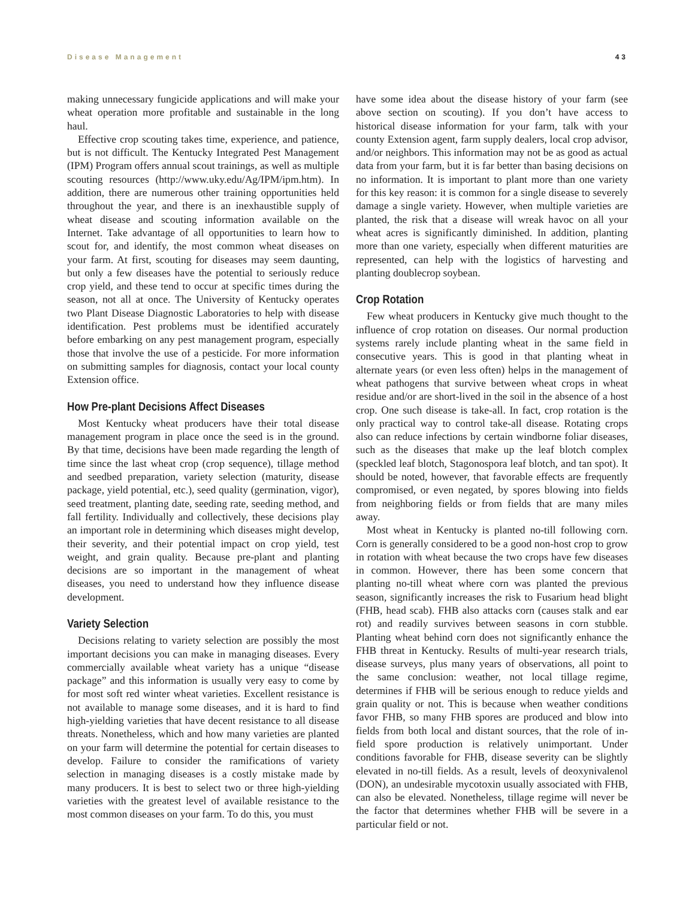Disease Management 43
making unnecessary fungicide applications and will make your wheat operation more profitable and sustainable in the long haul.
Effective crop scouting takes time, experience, and patience, but is not difficult. The Kentucky Integrated Pest Management (IPM) Program offers annual scout trainings, as well as multiple scouting resources (http://www.uky.edu/Ag/IPM/ipm.htm). In addition, there are numerous other training opportunities held throughout the year, and there is an inexhaustible supply of wheat disease and scouting information available on the Internet. Take advantage of all opportunities to learn how to scout for, and identify, the most common wheat diseases on your farm. At first, scouting for diseases may seem daunting, but only a few diseases have the potential to seriously reduce crop yield, and these tend to occur at specific times during the season, not all at once. The University of Kentucky operates two Plant Disease Diagnostic Laboratories to help with disease identification. Pest problems must be identified accurately before embarking on any pest management program, especially those that involve the use of a pesticide. For more information on submitting samples for diagnosis, contact your local county Extension office.
How Pre-plant Decisions Affect Diseases
Most Kentucky wheat producers have their total disease management program in place once the seed is in the ground. By that time, decisions have been made regarding the length of time since the last wheat crop (crop sequence), tillage method and seedbed preparation, variety selection (maturity, disease package, yield potential, etc.), seed quality (germination, vigor), seed treatment, planting date, seeding rate, seeding method, and fall fertility. Individually and collectively, these decisions play an important role in determining which diseases might develop, their severity, and their potential impact on crop yield, test weight, and grain quality. Because pre-plant and planting decisions are so important in the management of wheat diseases, you need to understand how they influence disease development.
Variety Selection
Decisions relating to variety selection are possibly the most important decisions you can make in managing diseases. Every commercially available wheat variety has a unique “disease package” and this information is usually very easy to come by for most soft red winter wheat varieties. Excellent resistance is not available to manage some diseases, and it is hard to find high-yielding varieties that have decent resistance to all disease threats. Nonetheless, which and how many varieties are planted on your farm will determine the potential for certain diseases to develop. Failure to consider the ramifications of variety selection in managing diseases is a costly mistake made by many producers. It is best to select two or three high-yielding varieties with the greatest level of available resistance to the most common diseases on your farm. To do this, you must
have some idea about the disease history of your farm (see above section on scouting). If you don’t have access to historical disease information for your farm, talk with your county Extension agent, farm supply dealers, local crop advisor, and/or neighbors. This information may not be as good as actual data from your farm, but it is far better than basing decisions on no information. It is important to plant more than one variety for this key reason: it is common for a single disease to severely damage a single variety. However, when multiple varieties are planted, the risk that a disease will wreak havoc on all your wheat acres is significantly diminished. In addition, planting more than one variety, especially when different maturities are represented, can help with the logistics of harvesting and planting doublecrop soybean.
Crop Rotation
Few wheat producers in Kentucky give much thought to the influence of crop rotation on diseases. Our normal production systems rarely include planting wheat in the same field in consecutive years. This is good in that planting wheat in alternate years (or even less often) helps in the management of wheat pathogens that survive between wheat crops in wheat residue and/or are short-lived in the soil in the absence of a host crop. One such disease is take-all. In fact, crop rotation is the only practical way to control take-all disease. Rotating crops also can reduce infections by certain windborne foliar diseases, such as the diseases that make up the leaf blotch complex (speckled leaf blotch, Stagonospora leaf blotch, and tan spot). It should be noted, however, that favorable effects are frequently compromised, or even negated, by spores blowing into fields from neighboring fields or from fields that are many miles away.
Most wheat in Kentucky is planted no-till following corn. Corn is generally considered to be a good non-host crop to grow in rotation with wheat because the two crops have few diseases in common. However, there has been some concern that planting no-till wheat where corn was planted the previous season, significantly increases the risk to Fusarium head blight (FHB, head scab). FHB also attacks corn (causes stalk and ear rot) and readily survives between seasons in corn stubble. Planting wheat behind corn does not significantly enhance the FHB threat in Kentucky. Results of multi-year research trials, disease surveys, plus many years of observations, all point to the same conclusion: weather, not local tillage regime, determines if FHB will be serious enough to reduce yields and grain quality or not. This is because when weather conditions favor FHB, so many FHB spores are produced and blow into fields from both local and distant sources, that the role of in-field spore production is relatively unimportant. Under conditions favorable for FHB, disease severity can be slightly elevated in no-till fields. As a result, levels of deoxynivalenol (DON), an undesirable mycotoxin usually associated with FHB, can also be elevated. Nonetheless, tillage regime will never be the factor that determines whether FHB will be severe in a particular field or not.